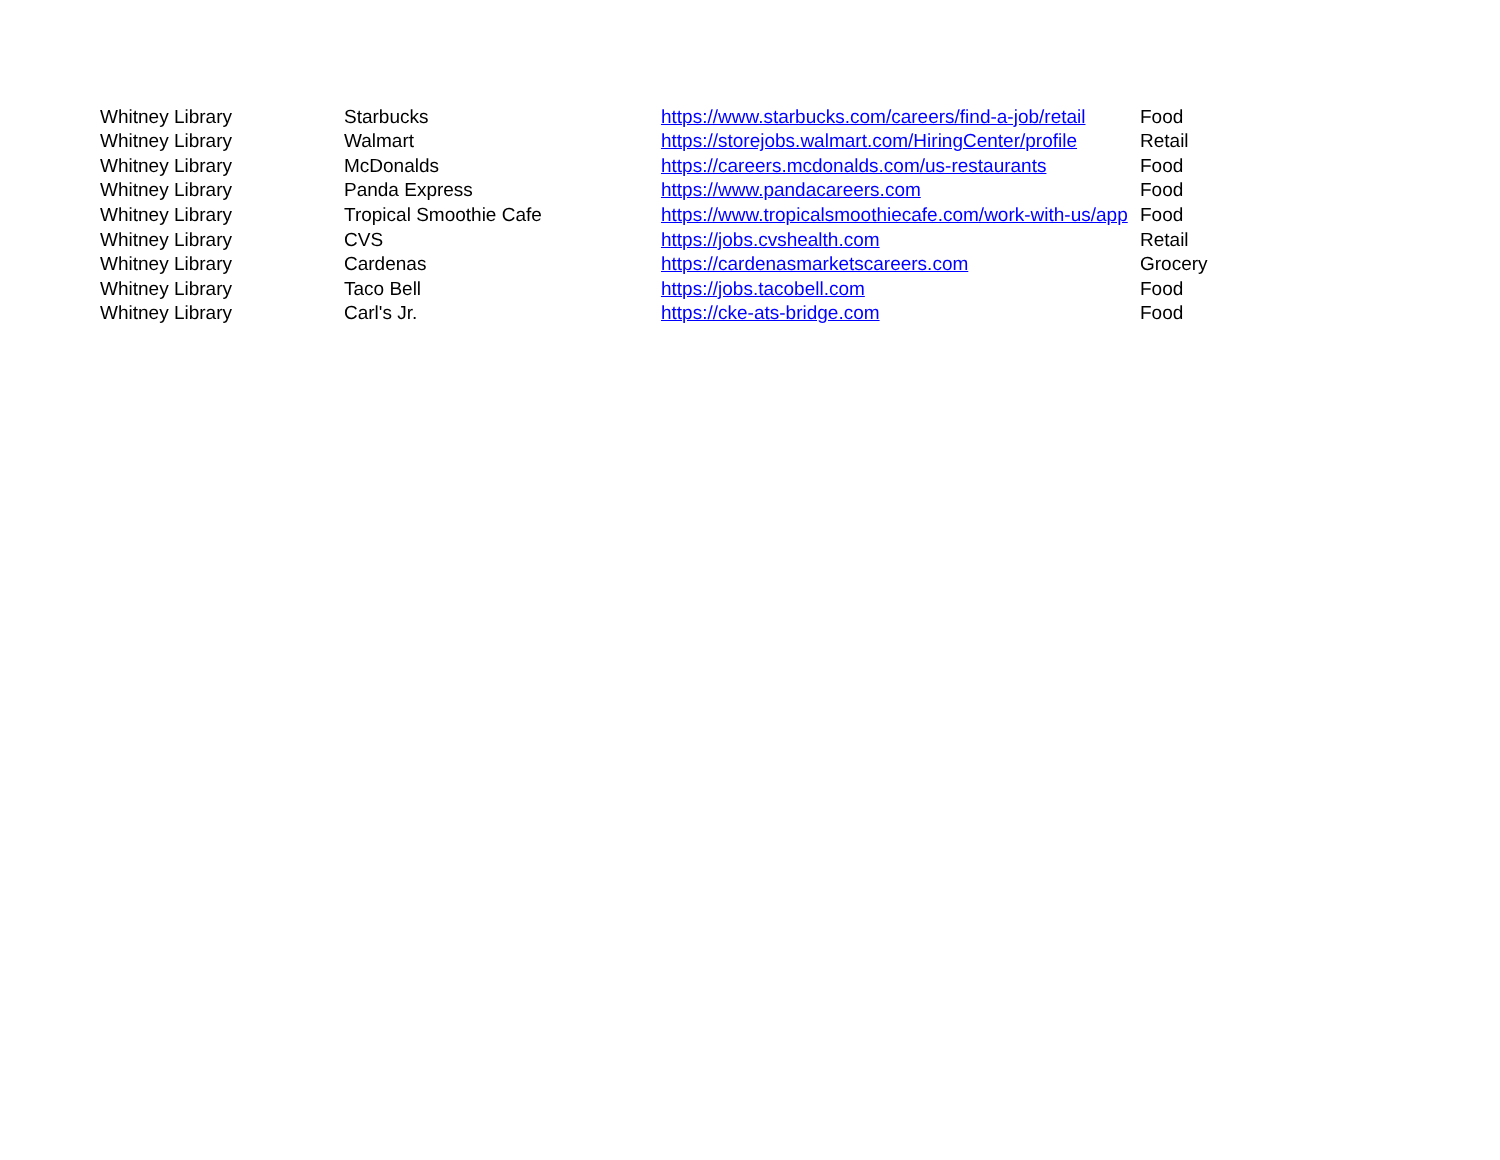| Whitney Library | Starbucks | https://www.starbucks.com/careers/find-a-job/retail | Food |
| Whitney Library | Walmart | https://storejobs.walmart.com/HiringCenter/profile | Retail |
| Whitney Library | McDonalds | https://careers.mcdonalds.com/us-restaurants | Food |
| Whitney Library | Panda Express | https://www.pandacareers.com | Food |
| Whitney Library | Tropical Smoothie Cafe | https://www.tropicalsmoothiecafe.com/work-with-us/app | Food |
| Whitney Library | CVS | https://jobs.cvshealth.com | Retail |
| Whitney Library | Cardenas | https://cardenasmarketscareers.com | Grocery |
| Whitney Library | Taco Bell | https://jobs.tacobell.com | Food |
| Whitney Library | Carl's Jr. | https://cke-ats-bridge.com | Food |